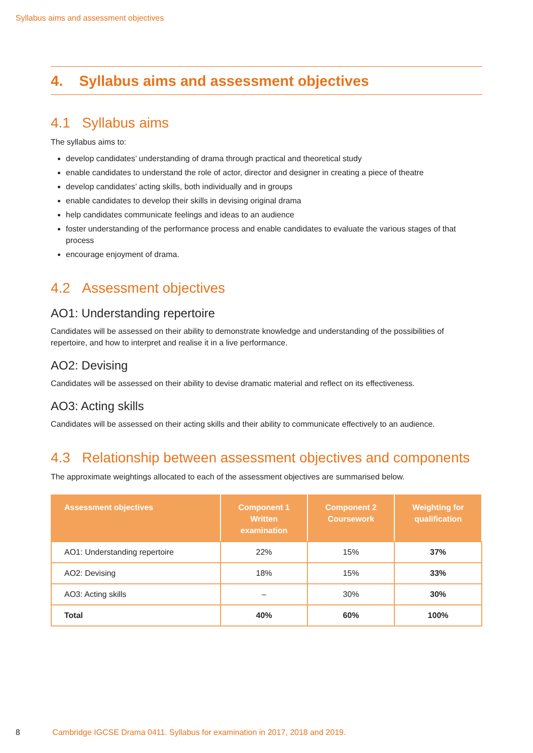Syllabus aims and assessment objectives
4. Syllabus aims and assessment objectives
4.1 Syllabus aims
The syllabus aims to:
develop candidates’ understanding of drama through practical and theoretical study
enable candidates to understand the role of actor, director and designer in creating a piece of theatre
develop candidates’ acting skills, both individually and in groups
enable candidates to develop their skills in devising original drama
help candidates communicate feelings and ideas to an audience
foster understanding of the performance process and enable candidates to evaluate the various stages of that process
encourage enjoyment of drama.
4.2 Assessment objectives
AO1: Understanding repertoire
Candidates will be assessed on their ability to demonstrate knowledge and understanding of the possibilities of repertoire, and how to interpret and realise it in a live performance.
AO2: Devising
Candidates will be assessed on their ability to devise dramatic material and reflect on its effectiveness.
AO3: Acting skills
Candidates will be assessed on their acting skills and their ability to communicate effectively to an audience.
4.3 Relationship between assessment objectives and components
The approximate weightings allocated to each of the assessment objectives are summarised below.
| Assessment objectives | Component 1 Written examination | Component 2 Coursework | Weighting for qualification |
| --- | --- | --- | --- |
| AO1: Understanding repertoire | 22% | 15% | 37% |
| AO2: Devising | 18% | 15% | 33% |
| AO3: Acting skills | – | 30% | 30% |
| Total | 40% | 60% | 100% |
8 Cambridge IGCSE Drama 0411. Syllabus for examination in 2017, 2018 and 2019.